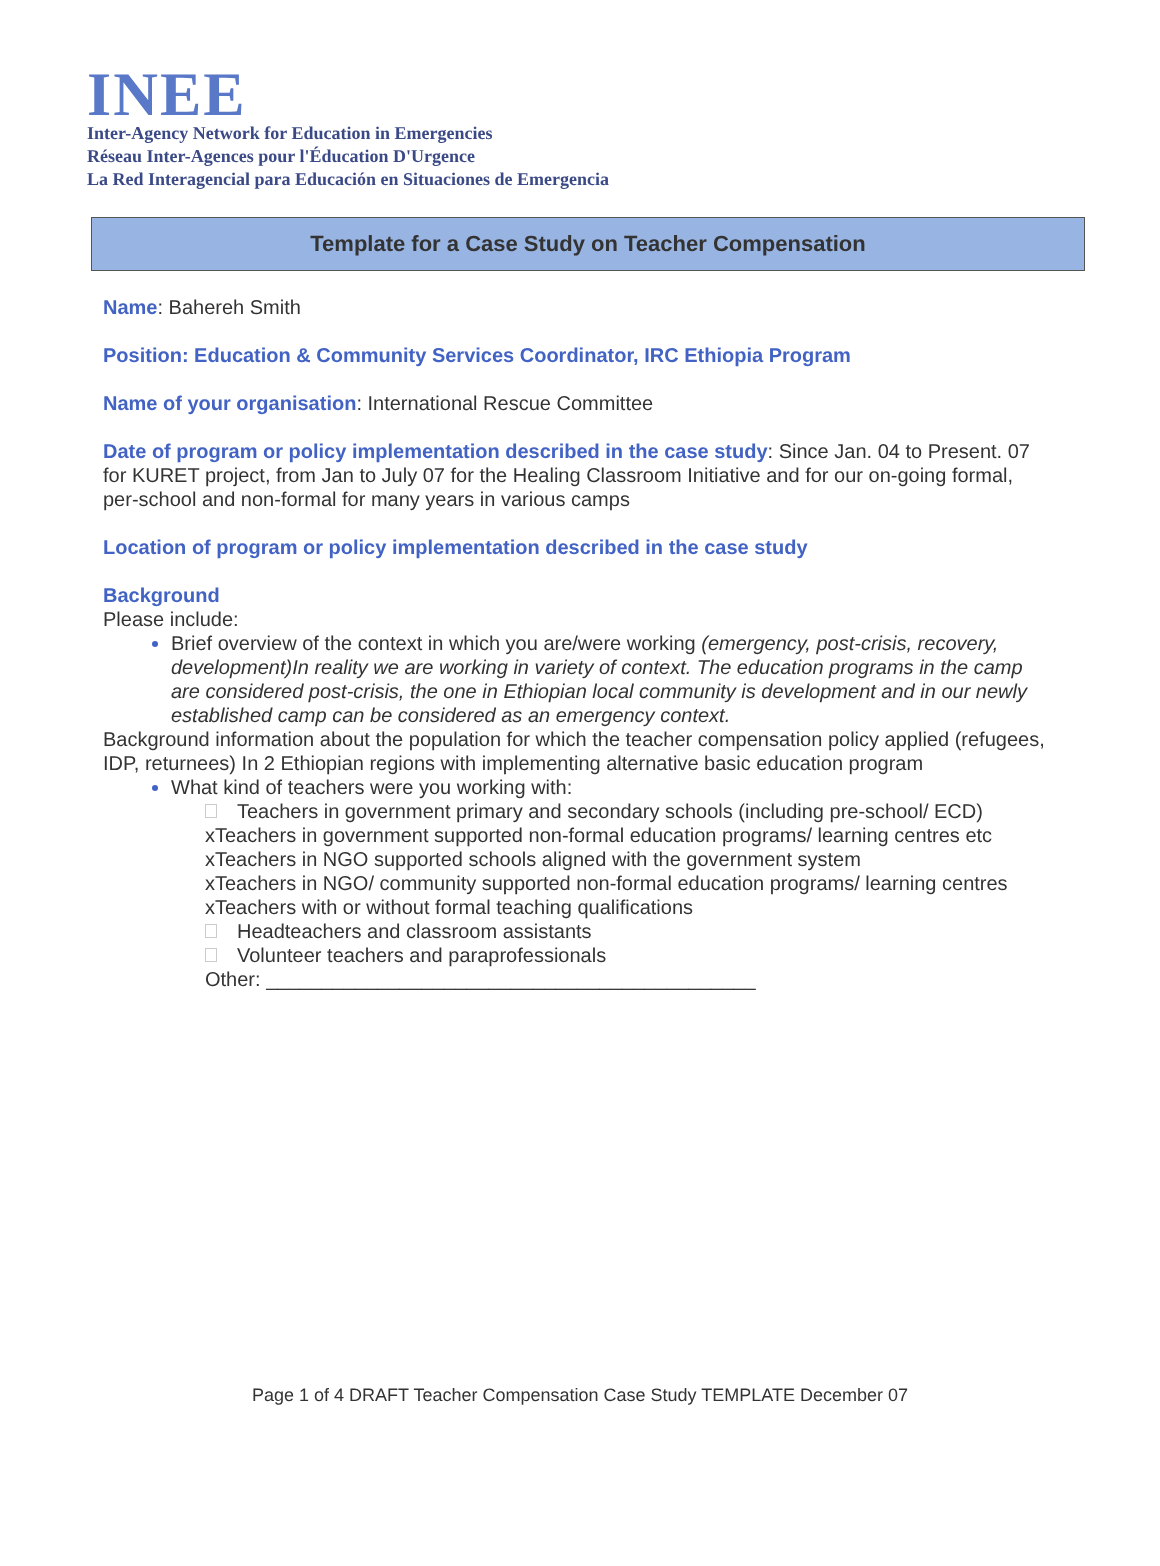INEE
Inter-Agency Network for Education in Emergencies
Réseau Inter-Agences pour l'Éducation D'Urgence
La Red Interagencial para Educación en Situaciones de Emergencia
Template for a Case Study on Teacher Compensation
Name: Bahereh Smith
Position: Education & Community Services Coordinator, IRC Ethiopia Program
Name of your organisation: International Rescue Committee
Date of program or policy implementation described in the case study: Since Jan. 04 to Present. 07 for KURET project, from Jan to July 07 for the Healing Classroom Initiative and for our on-going formal, per-school and non-formal for many years in various camps
Location of program or policy implementation described in the case study
Background
Please include:
Brief overview of the context in which you are/were working (emergency, post-crisis, recovery, development)In reality we are working in variety of context. The education programs in the camp are considered post-crisis, the one in Ethiopian local community is development and in our newly established camp can be considered as an emergency context.
Background information about the population for which the teacher compensation policy applied (refugees, IDP, returnees) In 2 Ethiopian regions with implementing alternative basic education program
What kind of teachers were you working with:
Teachers in government primary and secondary schools (including pre-school/ ECD)
xTeachers in government supported non-formal education programs/ learning centres etc
xTeachers in NGO supported schools aligned with the government system
xTeachers in NGO/ community supported non-formal education programs/ learning centres
xTeachers with or without formal teaching qualifications
Headteachers and classroom assistants
Volunteer teachers and paraprofessionals
Other: ____________________________________________
Page 1 of 4 DRAFT Teacher Compensation Case Study TEMPLATE December 07